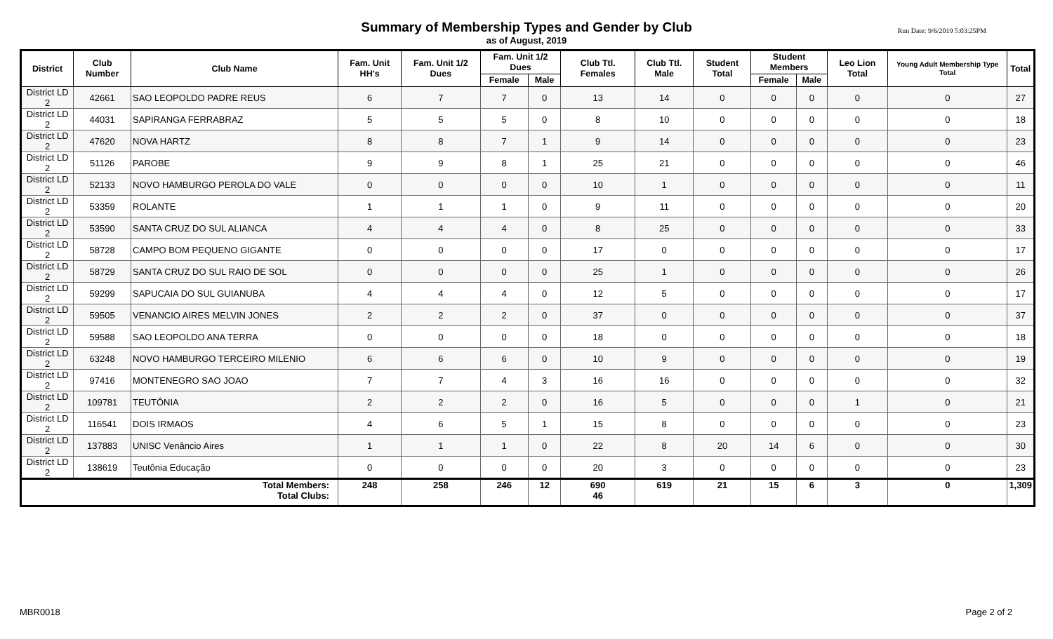Summary of Membership Types and Gender by Club
as of August, 2019
Run Date: 9/6/2019 5:03:25PM
| District | Club Number | Club Name | Fam. Unit HH's | Fam. Unit 1/2 Dues | Fam. Unit 1/2 Dues | | Club Ttl. Females | Club Ttl. Male | Student Total | Student Members | | Leo Lion Total | Young Adult Membership Type Total | Total |
| --- | --- | --- | --- | --- | --- | --- | --- | --- | --- | --- | --- | --- | --- | --- |
| | | | | | Female | Male | | | | Female | Male | | | |
| District LD 2 | 42661 | SAO LEOPOLDO PADRE REUS | 6 | 7 | 7 | 0 | 13 | 14 | 0 | 0 | 0 | 0 | 0 | 27 |
| District LD 2 | 44031 | SAPIRANGA FERRABRAZ | 5 | 5 | 5 | 0 | 8 | 10 | 0 | 0 | 0 | 0 | 0 | 18 |
| District LD 2 | 47620 | NOVA HARTZ | 8 | 8 | 7 | 1 | 9 | 14 | 0 | 0 | 0 | 0 | 0 | 23 |
| District LD 2 | 51126 | PAROBE | 9 | 9 | 8 | 1 | 25 | 21 | 0 | 0 | 0 | 0 | 0 | 46 |
| District LD 2 | 52133 | NOVO HAMBURGO PEROLA DO VALE | 0 | 0 | 0 | 0 | 10 | 1 | 0 | 0 | 0 | 0 | 0 | 11 |
| District LD 2 | 53359 | ROLANTE | 1 | 1 | 1 | 0 | 9 | 11 | 0 | 0 | 0 | 0 | 0 | 20 |
| District LD 2 | 53590 | SANTA CRUZ DO SUL ALIANCA | 4 | 4 | 4 | 0 | 8 | 25 | 0 | 0 | 0 | 0 | 0 | 33 |
| District LD 2 | 58728 | CAMPO BOM PEQUENO GIGANTE | 0 | 0 | 0 | 0 | 17 | 0 | 0 | 0 | 0 | 0 | 0 | 17 |
| District LD 2 | 58729 | SANTA CRUZ DO SUL RAIO DE SOL | 0 | 0 | 0 | 0 | 25 | 1 | 0 | 0 | 0 | 0 | 0 | 26 |
| District LD 2 | 59299 | SAPUCAIA DO SUL GUIANUBA | 4 | 4 | 4 | 0 | 12 | 5 | 0 | 0 | 0 | 0 | 0 | 17 |
| District LD 2 | 59505 | VENANCIO AIRES MELVIN JONES | 2 | 2 | 2 | 0 | 37 | 0 | 0 | 0 | 0 | 0 | 0 | 37 |
| District LD 2 | 59588 | SAO LEOPOLDO ANA TERRA | 0 | 0 | 0 | 0 | 18 | 0 | 0 | 0 | 0 | 0 | 0 | 18 |
| District LD 2 | 63248 | NOVO HAMBURGO TERCEIRO MILENIO | 6 | 6 | 6 | 0 | 10 | 9 | 0 | 0 | 0 | 0 | 0 | 19 |
| District LD 2 | 97416 | MONTENEGRO SAO JOAO | 7 | 7 | 4 | 3 | 16 | 16 | 0 | 0 | 0 | 0 | 0 | 32 |
| District LD 2 | 109781 | TEUTÔNIA | 2 | 2 | 2 | 0 | 16 | 5 | 0 | 0 | 0 | 1 | 0 | 21 |
| District LD 2 | 116541 | DOIS IRMAOS | 4 | 6 | 5 | 1 | 15 | 8 | 0 | 0 | 0 | 0 | 0 | 23 |
| District LD 2 | 137883 | UNISC Venâncio Aires | 1 | 1 | 1 | 0 | 22 | 8 | 20 | 14 | 6 | 0 | 0 | 30 |
| District LD 2 | 138619 | Teutônia Educação | 0 | 0 | 0 | 0 | 20 | 3 | 0 | 0 | 0 | 0 | 0 | 23 |
| Total Members: Total Clubs: | | | 248 | 258 | 246 | 12 | 690 46 | 619 | 21 | 15 | 6 | 3 | 0 | 1,309 |
MBR0018 Page 2 of 2